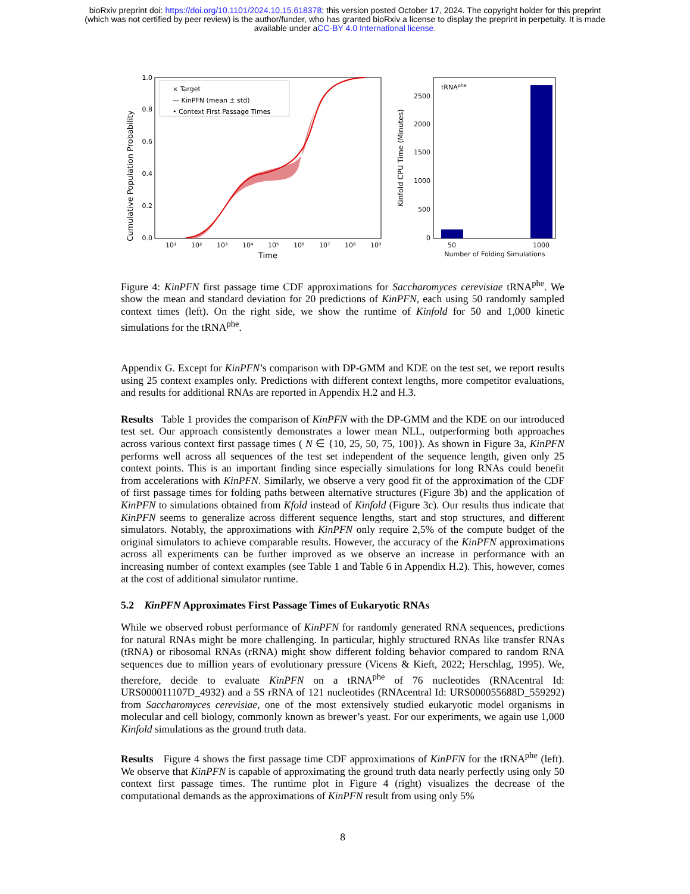bioRxiv preprint doi: https://doi.org/10.1101/2024.10.15.618378; this version posted October 17, 2024. The copyright holder for this preprint
(which was not certified by peer review) is the author/funder, who has granted bioRxiv a license to display the preprint in perpetuity. It is made
available under aCC-BY 4.0 International license.
Cumulative Population Probability
0.0
0.2
0.4
0.6
0.8
1.0
10¹
10²
10³
10⁴
10⁵
10⁶
10⁷
10⁸
10⁹
Time
× Target
— KinPFN (mean ± std)
• Context First Passage Times
Kinfold CPU Time (Minutes)
0
500
1000
1500
2000
2500
tRNAphe
50
1000
Number of Folding Simulations
Figure 4: KinPFN first passage time CDF approximations for Saccharomyces cerevisiae tRNA<sup>phe</sup>. We show the mean and standard deviation for 20 predictions of KinPFN, each using 50 randomly sampled context times (left). On the right side, we show the runtime of Kinfold for 50 and 1,000 kinetic simulations for the tRNA<sup>phe</sup>.
Appendix G. Except for KinPFN’s comparison with DP-GMM and KDE on the test set, we report results using 25 context examples only. Predictions with different context lengths, more competitor evaluations, and results for additional RNAs are reported in Appendix H.2 and H.3.
Results Table 1 provides the comparison of KinPFN with the DP-GMM and the KDE on our introduced test set. Our approach consistently demonstrates a lower mean NLL, outperforming both approaches across various context first passage times ( N ∈ {10, 25, 50, 75, 100}). As shown in Figure 3a, KinPFN performs well across all sequences of the test set independent of the sequence length, given only 25 context points. This is an important finding since especially simulations for long RNAs could benefit from accelerations with KinPFN. Similarly, we observe a very good fit of the approximation of the CDF of first passage times for folding paths between alternative structures (Figure 3b) and the application of KinPFN to simulations obtained from Kfold instead of Kinfold (Figure 3c). Our results thus indicate that KinPFN seems to generalize across different sequence lengths, start and stop structures, and different simulators. Notably, the approximations with KinPFN only require 2,5% of the compute budget of the original simulators to achieve comparable results. However, the accuracy of the KinPFN approximations across all experiments can be further improved as we observe an increase in performance with an increasing number of context examples (see Table 1 and Table 6 in Appendix H.2). This, however, comes at the cost of additional simulator runtime.
5.2 KinPFN Approximates First Passage Times of Eukaryotic RNAs
While we observed robust performance of KinPFN for randomly generated RNA sequences, predictions for natural RNAs might be more challenging. In particular, highly structured RNAs like transfer RNAs (tRNA) or ribosomal RNAs (rRNA) might show different folding behavior compared to random RNA sequences due to million years of evolutionary pressure (Vicens & Kieft, 2022; Herschlag, 1995). We, therefore, decide to evaluate KinPFN on a tRNA<sup>phe</sup> of 76 nucleotides (RNAcentral Id: URS000011107D_4932) and a 5S rRNA of 121 nucleotides (RNAcentral Id: URS000055688D_559292) from Saccharomyces cerevisiae, one of the most extensively studied eukaryotic model organisms in molecular and cell biology, commonly known as brewer’s yeast. For our experiments, we again use 1,000 Kinfold simulations as the ground truth data.
Results Figure 4 shows the first passage time CDF approximations of KinPFN for the tRNA<sup>phe</sup> (left). We observe that KinPFN is capable of approximating the ground truth data nearly perfectly using only 50 context first passage times. The runtime plot in Figure 4 (right) visualizes the decrease of the computational demands as the approximations of KinPFN result from using only 5%
8